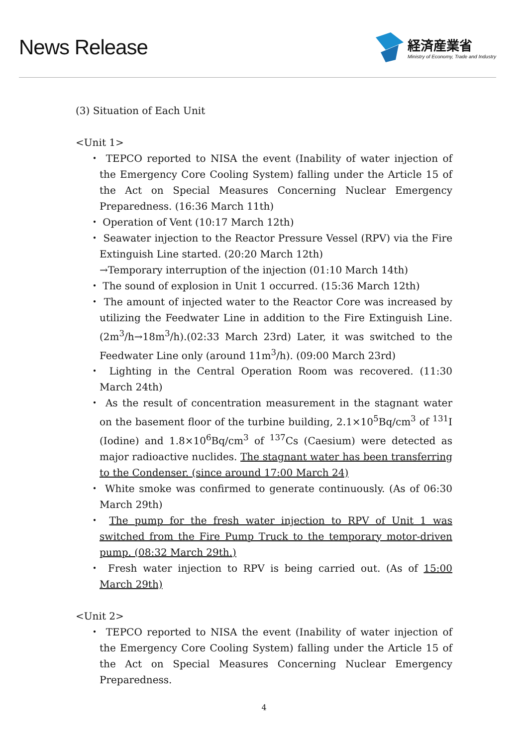News Release
経済産業省
Ministry of Economy, Trade and Industry
(3) Situation of Each Unit
<Unit 1>
・ TEPCO reported to NISA the event (Inability of water injection of the Emergency Core Cooling System) falling under the Article 15 of the Act on Special Measures Concerning Nuclear Emergency Preparedness. (16:36 March 11th)
・ Operation of Vent (10:17 March 12th)
・ Seawater injection to the Reactor Pressure Vessel (RPV) via the Fire Extinguish Line started. (20:20 March 12th)
→Temporary interruption of the injection (01:10 March 14th)
・ The sound of explosion in Unit 1 occurred. (15:36 March 12th)
・ The amount of injected water to the Reactor Core was increased by utilizing the Feedwater Line in addition to the Fire Extinguish Line. (2m<sup>3</sup>/h→18m<sup>3</sup>/h).(02:33 March 23rd) Later, it was switched to the Feedwater Line only (around 11m<sup>3</sup>/h). (09:00 March 23rd)
・ Lighting in the Central Operation Room was recovered. (11:30 March 24th)
・ As the result of concentration measurement in the stagnant water on the basement floor of the turbine building, 2.1×10<sup>5</sup>Bq/cm<sup>3</sup> of <sup>131</sup>I (Iodine) and 1.8×10<sup>6</sup>Bq/cm<sup>3</sup> of <sup>137</sup>Cs (Caesium) were detected as major radioactive nuclides. The stagnant water has been transferring to the Condenser. (since around 17:00 March 24)
・ White smoke was confirmed to generate continuously. (As of 06:30 March 29th)
・ The pump for the fresh water injection to RPV of Unit 1 was switched from the Fire Pump Truck to the temporary motor-driven pump. (08:32 March 29th.)
・ Fresh water injection to RPV is being carried out. (As of 15:00 March 29th)
<Unit 2>
・ TEPCO reported to NISA the event (Inability of water injection of the Emergency Core Cooling System) falling under the Article 15 of the Act on Special Measures Concerning Nuclear Emergency Preparedness.
4